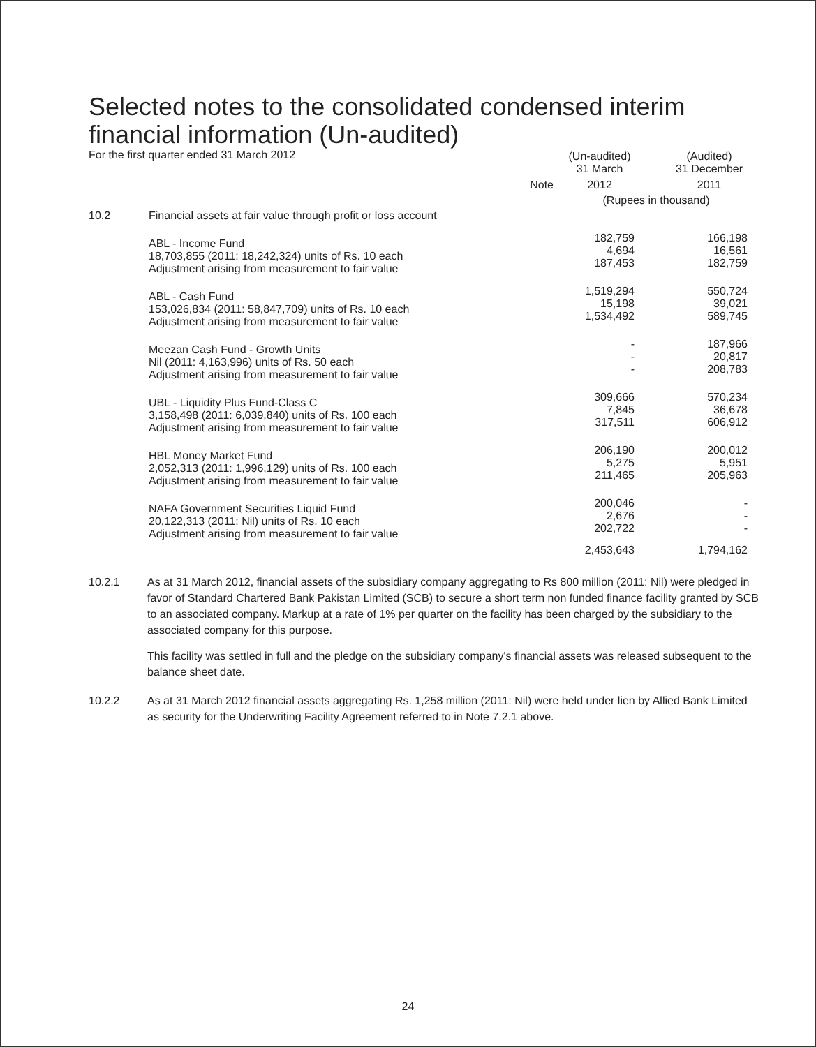Selected notes to the consolidated condensed interim
financial information (Un-audited)
| For the first quarter ended 31 March 2012 | | | (Un-audited) 31 March | | (Audited) 31 December |
| | | Note | 2012 | | 2011 |
| | | | (Rupees in thousand) | | |
| 10.2 | Financial assets at fair value through profit or loss account | | | | |
| | ABL - Income Fund 18,703,855 (2011: 18,242,324) units of Rs. 10 each Adjustment arising from measurement to fair value | | 182,759 4,694 187,453 | | 166,198 16,561 182,759 |
| | ABL - Cash Fund 153,026,834 (2011: 58,847,709) units of Rs. 10 each Adjustment arising from measurement to fair value | | 1,519,294 15,198 1,534,492 | | 550,724 39,021 589,745 |
| | Meezan Cash Fund - Growth Units Nil (2011: 4,163,996) units of Rs. 50 each Adjustment arising from measurement to fair value | | - - - | | 187,966 20,817 208,783 |
| | UBL - Liquidity Plus Fund-Class C 3,158,498 (2011: 6,039,840) units of Rs. 100 each Adjustment arising from measurement to fair value | | 309,666 7,845 317,511 | | 570,234 36,678 606,912 |
| | HBL Money Market Fund 2,052,313 (2011: 1,996,129) units of Rs. 100 each Adjustment arising from measurement to fair value | | 206,190 5,275 211,465 | | 200,012 5,951 205,963 |
| | NAFA Government Securities Liquid Fund 20,122,313 (2011: Nil) units of Rs. 10 each Adjustment arising from measurement to fair value | | 200,046 2,676 202,722 | | - - - |
| | | | 2,453,643 | | 1,794,162 |
10.2.1 As at 31 March 2012, financial assets of the subsidiary company aggregating to Rs 800 million (2011: Nil) were pledged in favor of Standard Chartered Bank Pakistan Limited (SCB) to secure a short term non funded finance facility granted by SCB to an associated company. Markup at a rate of 1% per quarter on the facility has been charged by the subsidiary to the associated company for this purpose.
This facility was settled in full and the pledge on the subsidiary company's financial assets was released subsequent to the balance sheet date.
10.2.2 As at 31 March 2012 financial assets aggregating Rs. 1,258 million (2011: Nil) were held under lien by Allied Bank Limited as security for the Underwriting Facility Agreement referred to in Note 7.2.1 above.
24